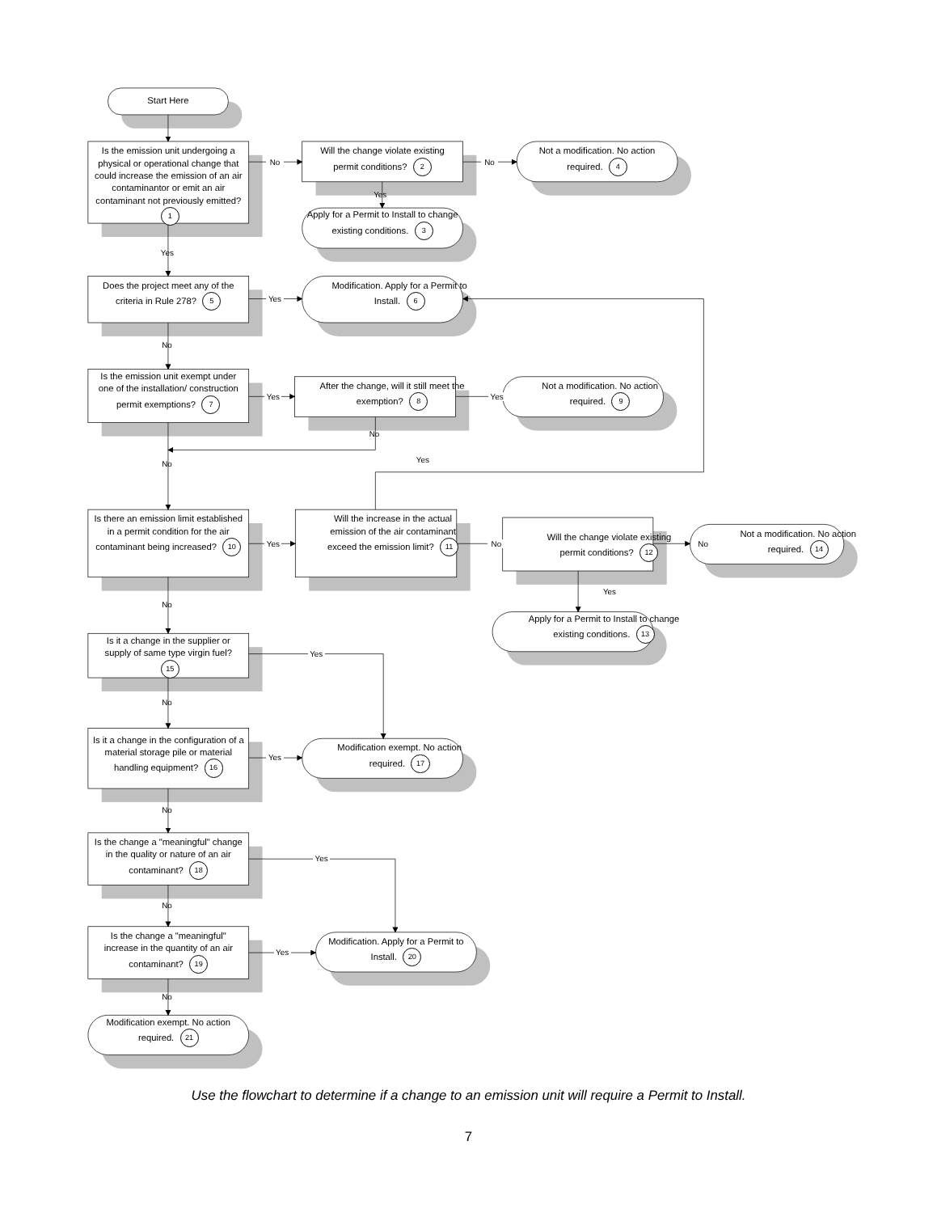Start Here
Is the emission unit undergoing a physical or operational change that could increase the emission of an air contaminantor or emit an air contaminant not previously emitted? 1
No
Will the change violate existing permit conditions? 2
Yes
Apply for a Permit to Install to change existing conditions. 3
No
Not a modification. No action required. 4
Yes
Does the project meet any of the criteria in Rule 278? 5
Yes
Modification. Apply for a Permit to Install. 6
No
Is the emission unit exempt under one of the installation/ construction permit exemptions? 7
Yes
After the change, will it still meet the exemption? 8
Yes
Not a modification. No action required. 9
No
No Yes
Is there an emission limit established in a permit condition for the air contaminant being increased? 10
Yes
Will the increase in the actual emission of the air contaminant exceed the emission limit? 11
No
Will the change violate existing permit conditions? 12
Yes
Apply for a Permit to Install to change existing conditions. 13
No
Not a modification. No action required. 14
No
Is it a change in the supplier or supply of same type virgin fuel? 15
Yes
No
Is it a change in the configuration of a material storage pile or material handling equipment? 16
Yes
Modification exempt. No action required. 17
No
Is the change a "meaningful" change in the quality or nature of an air contaminant? 18
Yes
No
Is the change a "meaningful" increase in the quantity of an air contaminant? 19
Yes
Modification. Apply for a Permit to Install. 20
No
Modification exempt. No action required. 21
Use the flowchart to determine if a change to an emission unit will require a Permit to Install.
7